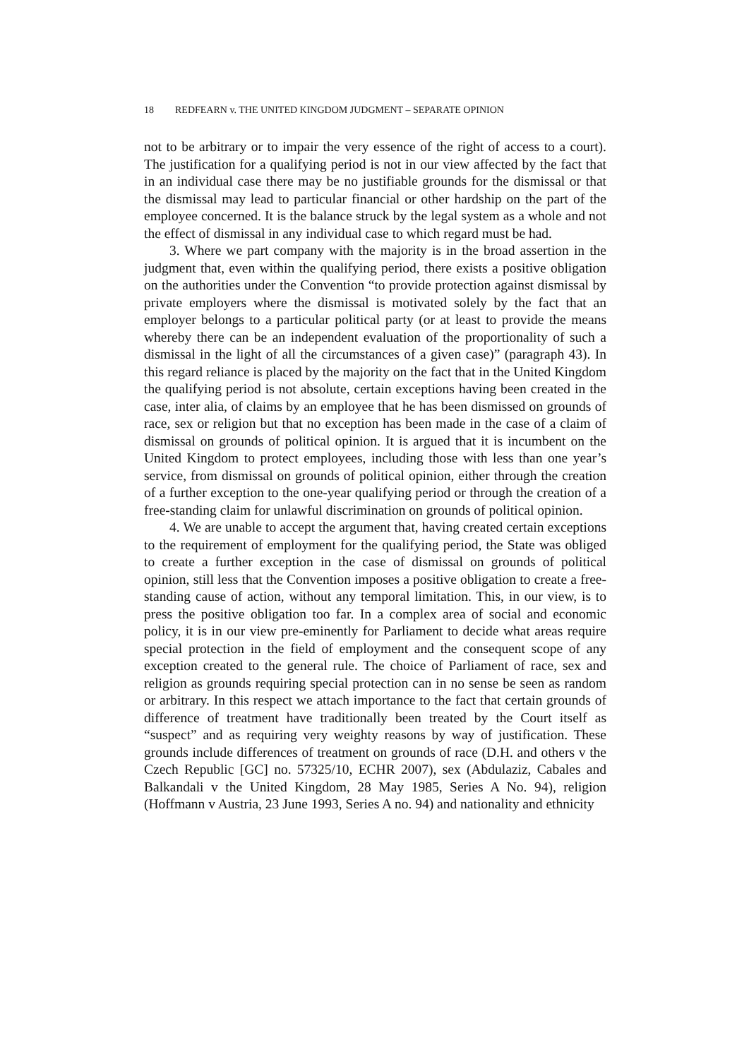18 REDFEARN v. THE UNITED KINGDOM JUDGMENT – SEPARATE OPINION
not to be arbitrary or to impair the very essence of the right of access to a court). The justification for a qualifying period is not in our view affected by the fact that in an individual case there may be no justifiable grounds for the dismissal or that the dismissal may lead to particular financial or other hardship on the part of the employee concerned. It is the balance struck by the legal system as a whole and not the effect of dismissal in any individual case to which regard must be had.
3. Where we part company with the majority is in the broad assertion in the judgment that, even within the qualifying period, there exists a positive obligation on the authorities under the Convention “to provide protection against dismissal by private employers where the dismissal is motivated solely by the fact that an employer belongs to a particular political party (or at least to provide the means whereby there can be an independent evaluation of the proportionality of such a dismissal in the light of all the circumstances of a given case)” (paragraph 43). In this regard reliance is placed by the majority on the fact that in the United Kingdom the qualifying period is not absolute, certain exceptions having been created in the case, inter alia, of claims by an employee that he has been dismissed on grounds of race, sex or religion but that no exception has been made in the case of a claim of dismissal on grounds of political opinion. It is argued that it is incumbent on the United Kingdom to protect employees, including those with less than one year’s service, from dismissal on grounds of political opinion, either through the creation of a further exception to the one-year qualifying period or through the creation of a free-standing claim for unlawful discrimination on grounds of political opinion.
4. We are unable to accept the argument that, having created certain exceptions to the requirement of employment for the qualifying period, the State was obliged to create a further exception in the case of dismissal on grounds of political opinion, still less that the Convention imposes a positive obligation to create a free-standing cause of action, without any temporal limitation. This, in our view, is to press the positive obligation too far. In a complex area of social and economic policy, it is in our view pre-eminently for Parliament to decide what areas require special protection in the field of employment and the consequent scope of any exception created to the general rule. The choice of Parliament of race, sex and religion as grounds requiring special protection can in no sense be seen as random or arbitrary. In this respect we attach importance to the fact that certain grounds of difference of treatment have traditionally been treated by the Court itself as “suspect” and as requiring very weighty reasons by way of justification. These grounds include differences of treatment on grounds of race (D.H. and others v the Czech Republic [GC] no. 57325/10, ECHR 2007), sex (Abdulaziz, Cabales and Balkandali v the United Kingdom, 28 May 1985, Series A No. 94), religion (Hoffmann v Austria, 23 June 1993, Series A no. 94) and nationality and ethnicity